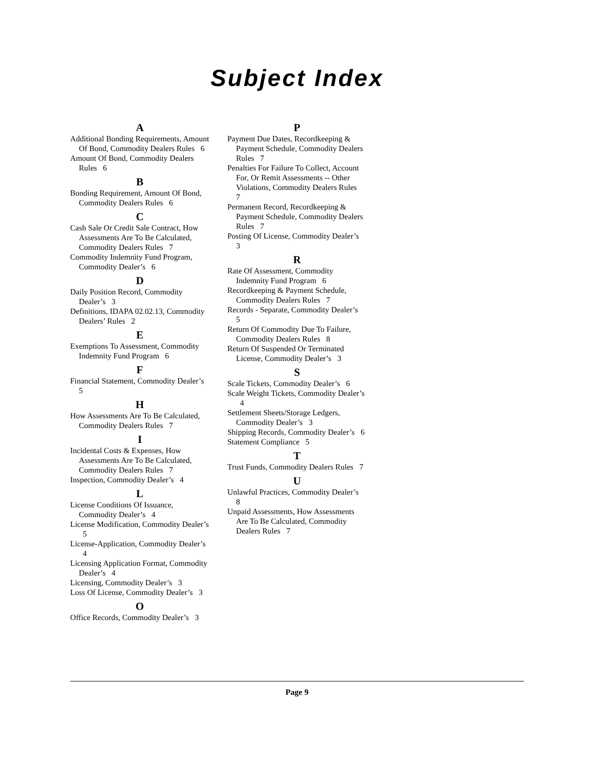Subject Index
A
Additional Bonding Requirements, Amount Of Bond, Commodity Dealers Rules 6
Amount Of Bond, Commodity Dealers Rules 6
B
Bonding Requirement, Amount Of Bond, Commodity Dealers Rules 6
C
Cash Sale Or Credit Sale Contract, How Assessments Are To Be Calculated, Commodity Dealers Rules 7
Commodity Indemnity Fund Program, Commodity Dealer’s 6
D
Daily Position Record, Commodity Dealer’s 3
Definitions, IDAPA 02.02.13, Commodity Dealers’ Rules 2
E
Exemptions To Assessment, Commodity Indemnity Fund Program 6
F
Financial Statement, Commodity Dealer’s 5
H
How Assessments Are To Be Calculated, Commodity Dealers Rules 7
I
Incidental Costs & Expenses, How Assessments Are To Be Calculated, Commodity Dealers Rules 7
Inspection, Commodity Dealer’s 4
L
License Conditions Of Issuance, Commodity Dealer’s 4
License Modification, Commodity Dealer’s 5
License-Application, Commodity Dealer’s 4
Licensing Application Format, Commodity Dealer’s 4
Licensing, Commodity Dealer’s 3
Loss Of License, Commodity Dealer’s 3
O
Office Records, Commodity Dealer’s 3
P
Payment Due Dates, Recordkeeping & Payment Schedule, Commodity Dealers Rules 7
Penalties For Failure To Collect, Account For, Or Remit Assessments -- Other Violations, Commodity Dealers Rules 7
Permanent Record, Recordkeeping & Payment Schedule, Commodity Dealers Rules 7
Posting Of License, Commodity Dealer’s 3
R
Rate Of Assessment, Commodity Indemnity Fund Program 6
Recordkeeping & Payment Schedule, Commodity Dealers Rules 7
Records - Separate, Commodity Dealer’s 5
Return Of Commodity Due To Failure, Commodity Dealers Rules 8
Return Of Suspended Or Terminated License, Commodity Dealer’s 3
S
Scale Tickets, Commodity Dealer’s 6
Scale Weight Tickets, Commodity Dealer’s 4
Settlement Sheets/Storage Ledgers, Commodity Dealer’s 3
Shipping Records, Commodity Dealer’s 6
Statement Compliance 5
T
Trust Funds, Commodity Dealers Rules 7
U
Unlawful Practices, Commodity Dealer’s 8
Unpaid Assessments, How Assessments Are To Be Calculated, Commodity Dealers Rules 7
Page 9